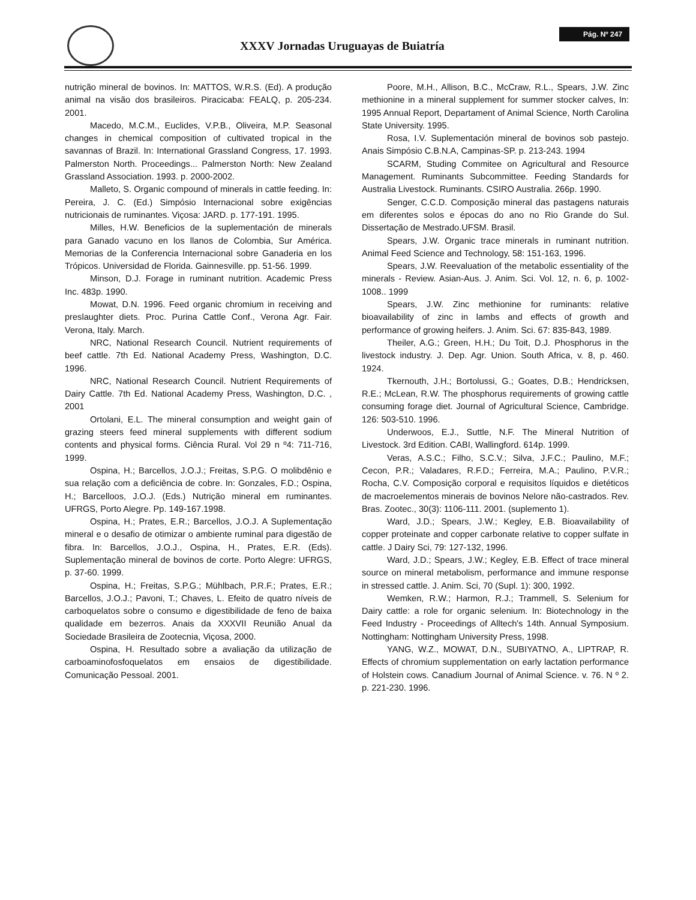XXXV Jornadas Uruguayas de Buiatría
Pág. Nº 247
nutrição mineral de bovinos. In: MATTOS, W.R.S. (Ed). A produção animal na visão dos brasileiros. Piracicaba: FEALQ, p. 205-234. 2001.
Macedo, M.C.M., Euclides, V.P.B., Oliveira, M.P. Seasonal changes in chemical composition of cultivated tropical in the savannas of Brazil. In: International Grassland Congress, 17. 1993. Palmerston North. Proceedings... Palmerston North: New Zealand Grassland Association. 1993. p. 2000-2002.
Malleto, S. Organic compound of minerals in cattle feeding. In: Pereira, J. C. (Ed.) Simpósio Internacional sobre exigências nutricionais de ruminantes. Viçosa: JARD. p. 177-191. 1995.
Milles, H.W. Beneficios de la suplementación de minerals para Ganado vacuno en los llanos de Colombia, Sur América. Memorias de la Conferencia Internacional sobre Ganaderia en los Trópicos. Universidad de Florida. Gainnesville. pp. 51-56. 1999.
Minson, D.J. Forage in ruminant nutrition. Academic Press Inc. 483p. 1990.
Mowat, D.N. 1996. Feed organic chromium in receiving and preslaughter diets. Proc. Purina Cattle Conf., Verona Agr. Fair. Verona, Italy. March.
NRC, National Research Council. Nutrient requirements of beef cattle. 7th Ed. National Academy Press, Washington, D.C. 1996.
NRC, National Research Council. Nutrient Requirements of Dairy Cattle. 7th Ed. National Academy Press, Washington, D.C. , 2001
Ortolani, E.L. The mineral consumption and weight gain of grazing steers feed mineral supplements with different sodium contents and physical forms. Ciência Rural. Vol 29 n º4: 711-716, 1999.
Ospina, H.; Barcellos, J.O.J.; Freitas, S.P.G. O molibdênio e sua relação com a deficiência de cobre. In: Gonzales, F.D.; Ospina, H.; Barcelloos, J.O.J. (Eds.) Nutrição mineral em ruminantes. UFRGS, Porto Alegre. Pp. 149-167.1998.
Ospina, H.; Prates, E.R.; Barcellos, J.O.J. A Suplementação mineral e o desafio de otimizar o ambiente ruminal para digestão de fibra. In: Barcellos, J.O.J., Ospina, H., Prates, E.R. (Eds). Suplementação mineral de bovinos de corte. Porto Alegre: UFRGS, p. 37-60. 1999.
Ospina, H.; Freitas, S.P.G.; Mühlbach, P.R.F.; Prates, E.R.; Barcellos, J.O.J.; Pavoni, T.; Chaves, L. Efeito de quatro níveis de carboquelatos sobre o consumo e digestibilidade de feno de baixa qualidade em bezerros. Anais da XXXVII Reunião Anual da Sociedade Brasileira de Zootecnia, Viçosa, 2000.
Ospina, H. Resultado sobre a avaliação da utilização de carboaminofosfoquelatos em ensaios de digestibilidade. Comunicação Pessoal. 2001.
Poore, M.H., Allison, B.C., McCraw, R.L., Spears, J.W. Zinc methionine in a mineral supplement for summer stocker calves, In: 1995 Annual Report, Departament of Animal Science, North Carolina State University. 1995.
Rosa, I.V. Suplementación mineral de bovinos sob pastejo. Anais Simpósio C.B.N.A, Campinas-SP. p. 213-243. 1994
SCARM, Studing Commitee on Agricultural and Resource Management. Ruminants Subcommittee. Feeding Standards for Australia Livestock. Ruminants. CSIRO Australia. 266p. 1990.
Senger, C.C.D. Composição mineral das pastagens naturais em diferentes solos e épocas do ano no Rio Grande do Sul. Dissertação de Mestrado.UFSM. Brasil.
Spears, J.W. Organic trace minerals in ruminant nutrition. Animal Feed Science and Technology, 58: 151-163, 1996.
Spears, J.W. Reevaluation of the metabolic essentiality of the minerals - Review. Asian-Aus. J. Anim. Sci. Vol. 12, n. 6, p. 1002-1008.. 1999
Spears, J.W. Zinc methionine for ruminants: relative bioavailability of zinc in lambs and effects of growth and performance of growing heifers. J. Anim. Sci. 67: 835-843, 1989.
Theiler, A.G.; Green, H.H.; Du Toit, D.J. Phosphorus in the livestock industry. J. Dep. Agr. Union. South Africa, v. 8, p. 460. 1924.
Tkernouth, J.H.; Bortolussi, G.; Goates, D.B.; Hendricksen, R.E.; McLean, R.W. The phosphorus requirements of growing cattle consuming forage diet. Journal of Agricultural Science, Cambridge. 126: 503-510. 1996.
Underwoos, E.J., Suttle, N.F. The Mineral Nutrition of Livestock. 3rd Edition. CABI, Wallingford. 614p. 1999.
Veras, A.S.C.; Filho, S.C.V.; Silva, J.F.C.; Paulino, M.F.; Cecon, P.R.; Valadares, R.F.D.; Ferreira, M.A.; Paulino, P.V.R.; Rocha, C.V. Composição corporal e requisitos líquidos e dietéticos de macroelementos minerais de bovinos Nelore não-castrados. Rev. Bras. Zootec., 30(3): 1106-111. 2001. (suplemento 1).
Ward, J.D.; Spears, J.W.; Kegley, E.B. Bioavailability of copper proteinate and copper carbonate relative to copper sulfate in cattle. J Dairy Sci, 79: 127-132, 1996.
Ward, J.D.; Spears, J.W.; Kegley, E.B. Effect of trace mineral source on mineral metabolism, performance and immune response in stressed cattle. J. Anim. Sci, 70 (Supl. 1): 300, 1992.
Wemken, R.W.; Harmon, R.J.; Trammell, S. Selenium for Dairy cattle: a role for organic selenium. In: Biotechnology in the Feed Industry - Proceedings of Alltech's 14th. Annual Symposium. Nottingham: Nottingham University Press, 1998.
YANG, W.Z., MOWAT, D.N., SUBIYATNO, A., LIPTRAP, R. Effects of chromium supplementation on early lactation performance of Holstein cows. Canadium Journal of Animal Science. v. 76. N º 2. p. 221-230. 1996.